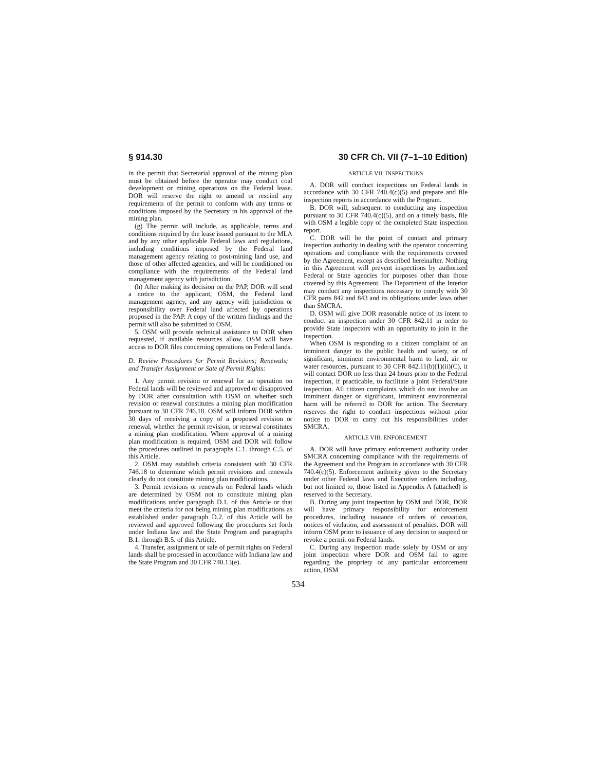§ 914.30 30 CFR Ch. VII (7–1–10 Edition)
in the permit that Secretarial approval of the mining plan must be obtained before the operator may conduct coal development or mining operations on the Federal lease. DOR will reserve the right to amend or rescind any requirements of the permit to conform with any terms or conditions imposed by the Secretary in his approval of the mining plan.
(g) The permit will include, as applicable, terms and conditions required by the lease issued pursuant to the MLA and by any other applicable Federal laws and regulations, including conditions imposed by the Federal land management agency relating to post-mining land use, and those of other affected agencies, and will be conditioned on compliance with the requirements of the Federal land management agency with jurisdiction.
(h) After making its decision on the PAP, DOR will send a notice to the applicant, OSM, the Federal land management agency, and any agency with jurisdiction or responsibility over Federal land affected by operations proposed in the PAP. A copy of the written findings and the permit will also be submitted to OSM.
5. OSM will provide technical assistance to DOR when requested, if available resources allow. OSM will have access to DOR files concerning operations on Federal lands.
D. Review Procedures for Permit Revisions; Renewals; and Transfer Assignment or Sate of Permit Rights:
1. Any permit revision or renewal for an operation on Federal lands will be reviewed and approved or disapproved by DOR after consultation with OSM on whether such revision or renewal constitutes a mining plan modification pursuant to 30 CFR 746.18. OSM will inform DOR within 30 days of receiving a copy of a proposed revision or renewal, whether the permit revision, or renewal constitutes a mining plan modification. Where approval of a mining plan modification is required, OSM and DOR will follow the procedures outlined in paragraphs C.1. through C.5. of this Article.
2. OSM may establish criteria consistent with 30 CFR 746.18 to determine which permit revisions and renewals clearly do not constitute mining plan modifications.
3. Permit revisions or renewals on Federal lands which are determined by OSM not to constitute mining plan modifications under paragraph D.1. of this Article or that meet the criteria for not being mining plan modifications as established under paragraph D.2. of this Article will be reviewed and approved following the procedures set forth under Indiana law and the State Program and paragraphs B.1. through B.5. of this Article.
4. Transfer, assignment or sale of permit rights on Federal lands shall be processed in accordance with Indiana law and the State Program and 30 CFR 740.13(e).
ARTICLE VII: INSPECTIONS
A. DOR will conduct inspections on Federal lands in accordance with 30 CFR 740.4(c)(5) and prepare and file inspection reports in accordance with the Program.
B. DOR will, subsequent to conducting any inspection pursuant to 30 CFR 740.4(c)(5), and on a timely basis, file with OSM a legible copy of the completed State inspection report.
C. DOR will be the point of contact and primary inspection authority in dealing with the operator concerning operations and compliance with the requirements covered by the Agreement, except as described hereinafter. Nothing in this Agreement will prevent inspections by authorized Federal or State agencies for purposes other than those covered by this Agreement. The Department of the Interior may conduct any inspections necessary to comply with 30 CFR parts 842 and 843 and its obligations under laws other than SMCRA.
D. OSM will give DOR reasonable notice of its intent to conduct an inspection under 30 CFR 842.11 in order to provide State inspectors with an opportunity to join in the inspection.
When OSM is responding to a citizen complaint of an imminent danger to the public health and safety, or of significant, imminent environmental harm to land, air or water resources, pursuant to 30 CFR 842.11(b)(1)(ii)(C), it will contact DOR no less than 24 hours prior to the Federal inspection, if practicable, to facilitate a joint Federal/State inspection. All citizen complaints which do not involve an imminent danger or significant, imminent environmental harm will be referred to DOR for action. The Secretary reserves the right to conduct inspections without prior notice to DOR to carry out his responsibilities under SMCRA.
ARTICLE VIII: ENFORCEMENT
A. DOR will have primary enforcement authority under SMCRA concerning compliance with the requirements of the Agreement and the Program in accordance with 30 CFR 740.4(c)(5). Enforcement authority given to the Secretary under other Federal laws and Executive orders including, but not limited to, those listed in Appendix A (attached) is reserved to the Secretary.
B. During any joint inspection by OSM and DOR, DOR will have primary responsibility for enforcement procedures, including issuance of orders of cessation, notices of violation, and assessment of penalties. DOR will inform OSM prior to issuance of any decision to suspend or revoke a permit on Federal lands.
C. During any inspection made solely by OSM or any joint inspection where DOR and OSM fail to agree regarding the propriety of any particular enforcement action, OSM
534